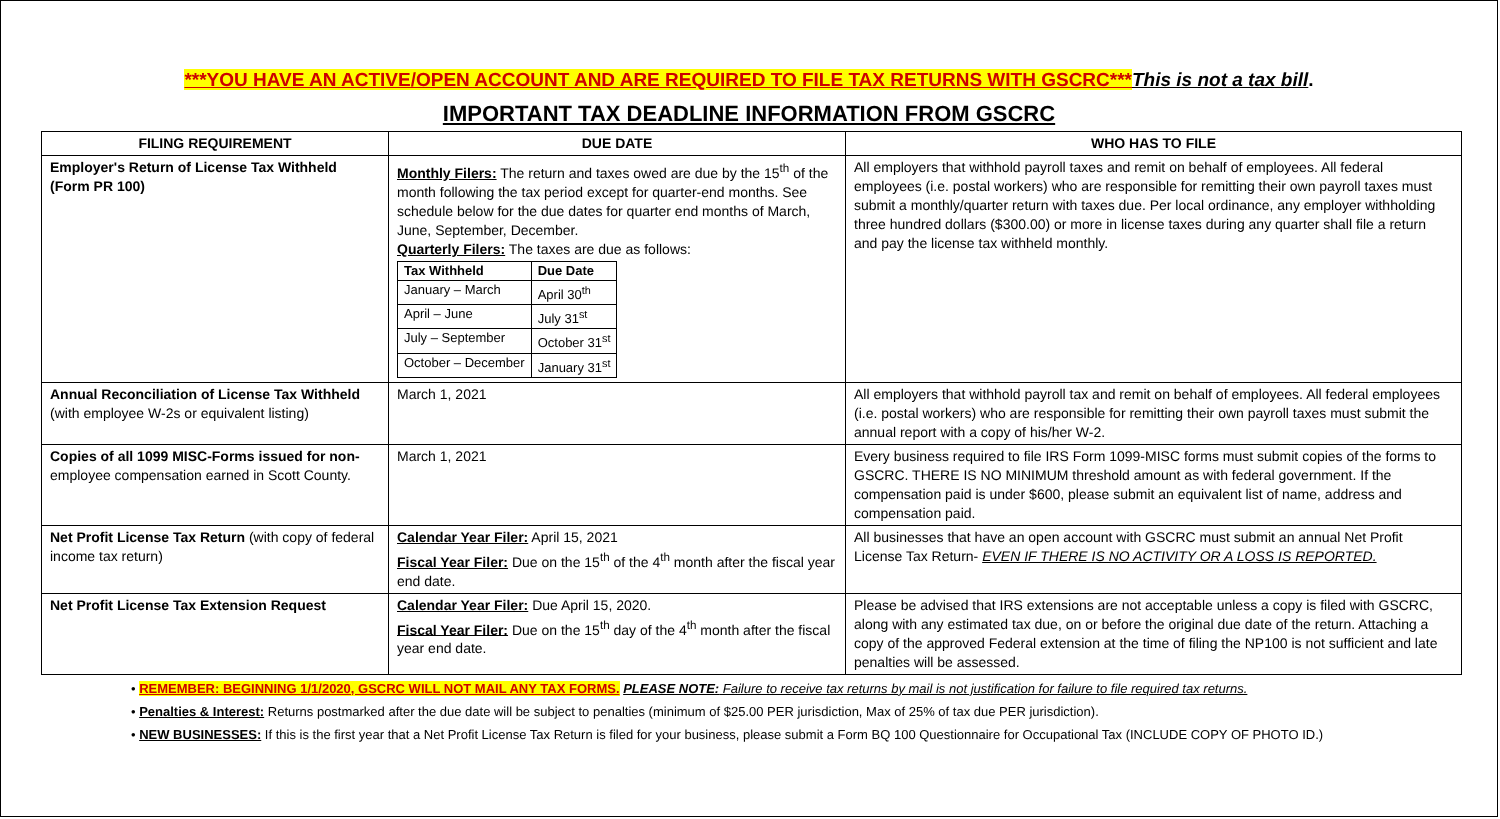***YOU HAVE AN ACTIVE/OPEN ACCOUNT AND ARE REQUIRED TO FILE TAX RETURNS WITH GSCRC***This is not a tax bill.
IMPORTANT TAX DEADLINE INFORMATION FROM GSCRC
| FILING REQUIREMENT | DUE DATE | WHO HAS TO FILE |
| --- | --- | --- |
| Employer's Return of License Tax Withheld (Form PR 100) | Monthly Filers: The return and taxes owed are due by the 15<sup>th</sup> of the month following the tax period except for quarter-end months. See schedule below for the due dates for quarter end months of March, June, September, December. Quarterly Filers: The taxes are due as follows: / Tax Withheld / Due Date / / --- / --- / / January – March / April 30<sup>th</sup> / / April – June / July 31<sup>st</sup> / / July – September / October 31<sup>st</sup> / / October – December / January 31<sup>st</sup> / | All employers that withhold payroll taxes and remit on behalf of employees. All federal employees (i.e. postal workers) who are responsible for remitting their own payroll taxes must submit a monthly/quarter return with taxes due. Per local ordinance, any employer withholding three hundred dollars ($300.00) or more in license taxes during any quarter shall file a return and pay the license tax withheld monthly. |
| Annual Reconciliation of License Tax Withheld (with employee W-2s or equivalent listing) | March 1, 2021 | All employers that withhold payroll tax and remit on behalf of employees. All federal employees (i.e. postal workers) who are responsible for remitting their own payroll taxes must submit the annual report with a copy of his/her W-2. |
| Copies of all 1099 MISC-Forms issued for non- employee compensation earned in Scott County. | March 1, 2021 | Every business required to file IRS Form 1099-MISC forms must submit copies of the forms to GSCRC. THERE IS NO MINIMUM threshold amount as with federal government. If the compensation paid is under $600, please submit an equivalent list of name, address and compensation paid. |
| Net Profit License Tax Return (with copy of federal income tax return) | Calendar Year Filer: April 15, 2021 Fiscal Year Filer: Due on the 15<sup>th</sup> of the 4<sup>th</sup> month after the fiscal year end date. | All businesses that have an open account with GSCRC must submit an annual Net Profit License Tax Return- EVEN IF THERE IS NO ACTIVITY OR A LOSS IS REPORTED. |
| Net Profit License Tax Extension Request | Calendar Year Filer: Due April 15, 2020. Fiscal Year Filer: Due on the 15<sup>th</sup> day of the 4<sup>th</sup> month after the fiscal year end date. | Please be advised that IRS extensions are not acceptable unless a copy is filed with GSCRC, along with any estimated tax due, on or before the original due date of the return. Attaching a copy of the approved Federal extension at the time of filing the NP100 is not sufficient and late penalties will be assessed. |
• REMEMBER: BEGINNING 1/1/2020, GSCRC WILL NOT MAIL ANY TAX FORMS. PLEASE NOTE: Failure to receive tax returns by mail is not justification for failure to file required tax returns.
• Penalties & Interest: Returns postmarked after the due date will be subject to penalties (minimum of $25.00 PER jurisdiction, Max of 25% of tax due PER jurisdiction).
• NEW BUSINESSES: If this is the first year that a Net Profit License Tax Return is filed for your business, please submit a Form BQ 100 Questionnaire for Occupational Tax (INCLUDE COPY OF PHOTO ID.)